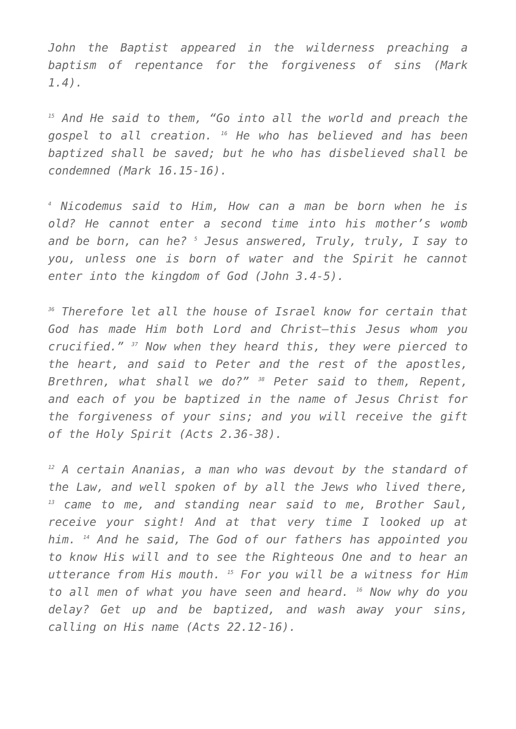John the Baptist appeared in the wilderness preaching a baptism of repentance for the forgiveness of sins (Mark 1.4).
<sup>15</sup> And He said to them, “Go into all the world and preach the gospel to all creation. <sup>16</sup> He who has believed and has been baptized shall be saved; but he who has disbelieved shall be condemned (Mark 16.15-16).
<sup>4</sup> Nicodemus said to Him, How can a man be born when he is old? He cannot enter a second time into his mother’s womb and be born, can he? <sup>5</sup> Jesus answered, Truly, truly, I say to you, unless one is born of water and the Spirit he cannot enter into the kingdom of God (John 3.4-5).
<sup>36</sup> Therefore let all the house of Israel know for certain that God has made Him both Lord and Christ—this Jesus whom you crucified.” <sup>37</sup> Now when they heard this, they were pierced to the heart, and said to Peter and the rest of the apostles, Brethren, what shall we do?” <sup>38</sup> Peter said to them, Repent, and each of you be baptized in the name of Jesus Christ for the forgiveness of your sins; and you will receive the gift of the Holy Spirit (Acts 2.36-38).
<sup>12</sup> A certain Ananias, a man who was devout by the standard of the Law, and well spoken of by all the Jews who lived there, <sup>13</sup> came to me, and standing near said to me, Brother Saul, receive your sight! And at that very time I looked up at him. <sup>14</sup> And he said, The God of our fathers has appointed you to know His will and to see the Righteous One and to hear an utterance from His mouth. <sup>15</sup> For you will be a witness for Him to all men of what you have seen and heard. <sup>16</sup> Now why do you delay? Get up and be baptized, and wash away your sins, calling on His name (Acts 22.12-16).